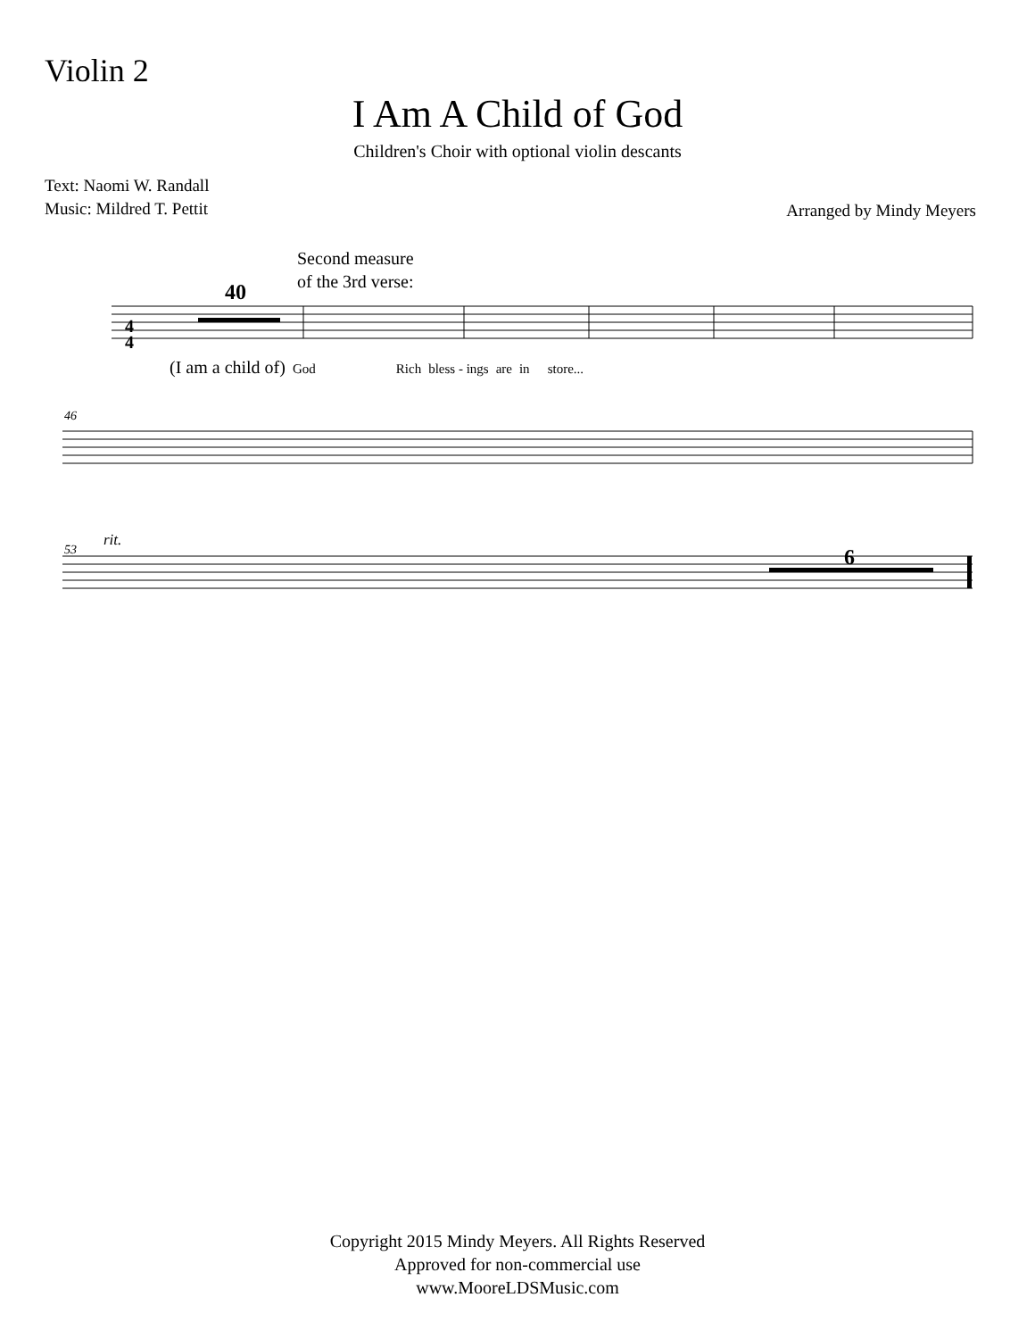Violin 2
I Am A Child of God
Children's Choir with optional violin descants
Text: Naomi W. Randall
Music: Mildred T. Pettit
Arranged by Mindy Meyers
Second measure
of the 3rd verse:
40
4
4
(I am a child of) God Rich bless - ings are in store...
46
53
rit.
6
Copyright 2015 Mindy Meyers. All Rights Reserved
Approved for non-commercial use
www.MooreLDSMusic.com